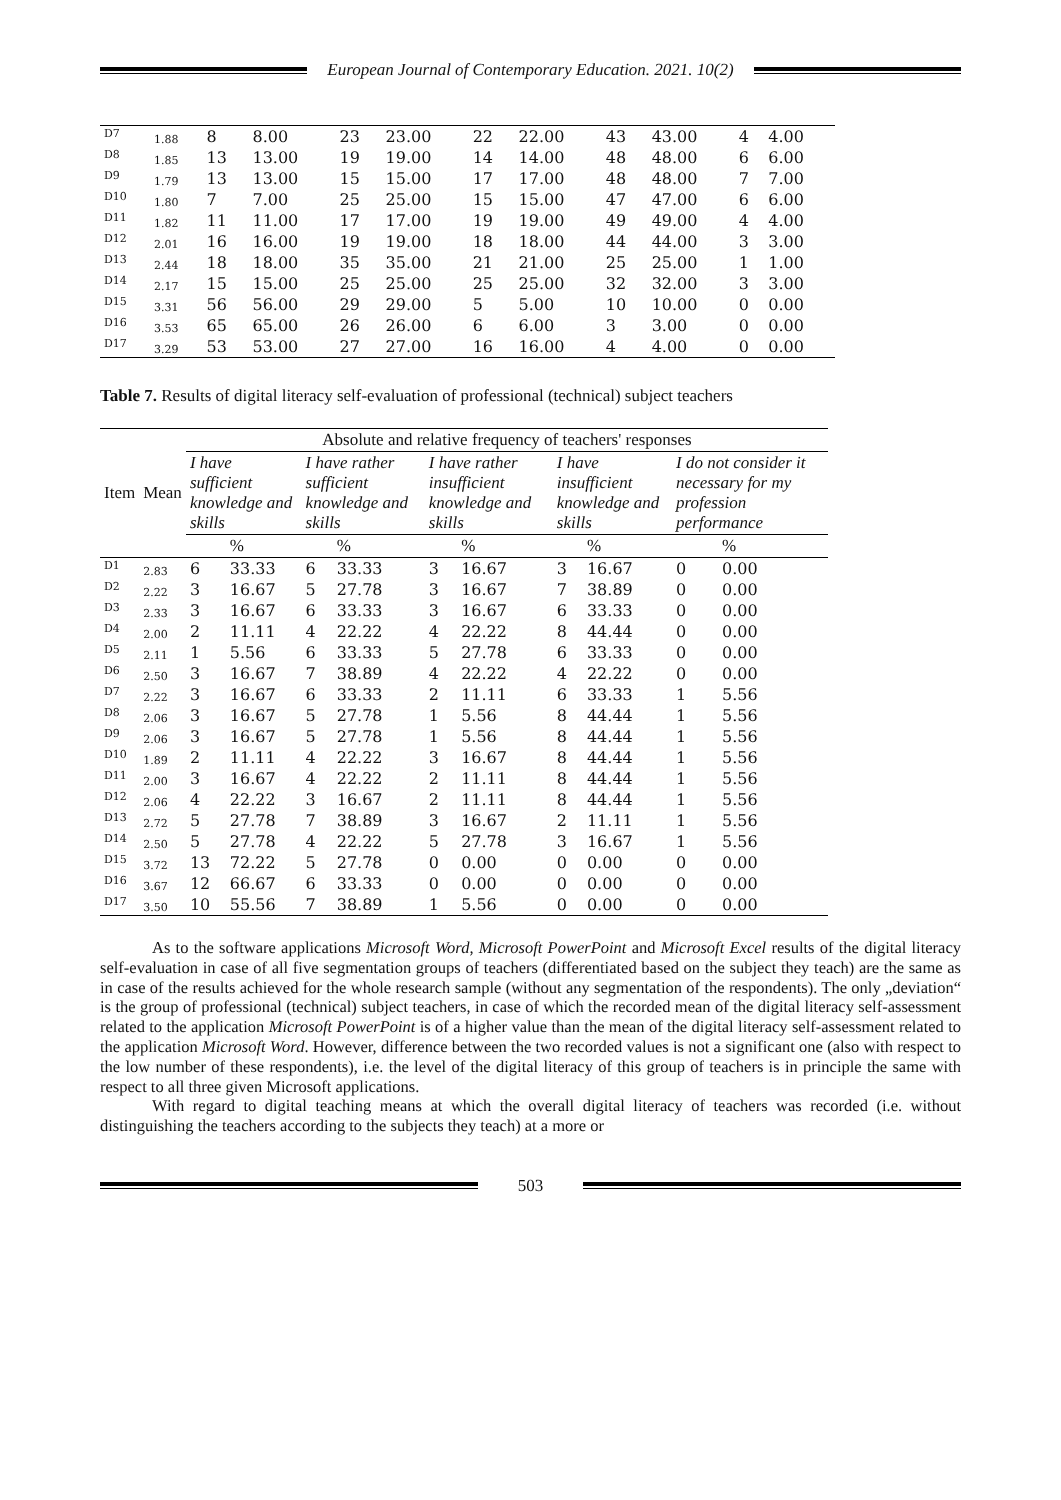European Journal of Contemporary Education. 2021. 10(2)
| D7 | 1.88 | 8 | 8.00 | 23 | 23.00 | 22 | 22.00 | 43 | 43.00 | 4 | 4.00 |
| D8 | 1.85 | 13 | 13.00 | 19 | 19.00 | 14 | 14.00 | 48 | 48.00 | 6 | 6.00 |
| D9 | 1.79 | 13 | 13.00 | 15 | 15.00 | 17 | 17.00 | 48 | 48.00 | 7 | 7.00 |
| D10 | 1.80 | 7 | 7.00 | 25 | 25.00 | 15 | 15.00 | 47 | 47.00 | 6 | 6.00 |
| D11 | 1.82 | 11 | 11.00 | 17 | 17.00 | 19 | 19.00 | 49 | 49.00 | 4 | 4.00 |
| D12 | 2.01 | 16 | 16.00 | 19 | 19.00 | 18 | 18.00 | 44 | 44.00 | 3 | 3.00 |
| D13 | 2.44 | 18 | 18.00 | 35 | 35.00 | 21 | 21.00 | 25 | 25.00 | 1 | 1.00 |
| D14 | 2.17 | 15 | 15.00 | 25 | 25.00 | 25 | 25.00 | 32 | 32.00 | 3 | 3.00 |
| D15 | 3.31 | 56 | 56.00 | 29 | 29.00 | 5 | 5.00 | 10 | 10.00 | 0 | 0.00 |
| D16 | 3.53 | 65 | 65.00 | 26 | 26.00 | 6 | 6.00 | 3 | 3.00 | 0 | 0.00 |
| D17 | 3.29 | 53 | 53.00 | 27 | 27.00 | 16 | 16.00 | 4 | 4.00 | 0 | 0.00 |
Table 7. Results of digital literacy self-evaluation of professional (technical) subject teachers
| Item | Mean | Absolute and relative frequency of teachers' responses | | | | | | | | | |
| --- | --- | --- | --- | --- | --- | --- | --- | --- | --- | --- | --- |
| | | I have sufficient knowledge and skills | | I have rather sufficient knowledge and skills | | I have rather insufficient knowledge and skills | | I have insufficient knowledge and skills | | I do not consider it necessary for my profession performance | |
| | | | % | | % | | % | | % | | % |
| D1 | 2.83 | 6 | 33.33 | 6 | 33.33 | 3 | 16.67 | 3 | 16.67 | 0 | 0.00 |
| D2 | 2.22 | 3 | 16.67 | 5 | 27.78 | 3 | 16.67 | 7 | 38.89 | 0 | 0.00 |
| D3 | 2.33 | 3 | 16.67 | 6 | 33.33 | 3 | 16.67 | 6 | 33.33 | 0 | 0.00 |
| D4 | 2.00 | 2 | 11.11 | 4 | 22.22 | 4 | 22.22 | 8 | 44.44 | 0 | 0.00 |
| D5 | 2.11 | 1 | 5.56 | 6 | 33.33 | 5 | 27.78 | 6 | 33.33 | 0 | 0.00 |
| D6 | 2.50 | 3 | 16.67 | 7 | 38.89 | 4 | 22.22 | 4 | 22.22 | 0 | 0.00 |
| D7 | 2.22 | 3 | 16.67 | 6 | 33.33 | 2 | 11.11 | 6 | 33.33 | 1 | 5.56 |
| D8 | 2.06 | 3 | 16.67 | 5 | 27.78 | 1 | 5.56 | 8 | 44.44 | 1 | 5.56 |
| D9 | 2.06 | 3 | 16.67 | 5 | 27.78 | 1 | 5.56 | 8 | 44.44 | 1 | 5.56 |
| D10 | 1.89 | 2 | 11.11 | 4 | 22.22 | 3 | 16.67 | 8 | 44.44 | 1 | 5.56 |
| D11 | 2.00 | 3 | 16.67 | 4 | 22.22 | 2 | 11.11 | 8 | 44.44 | 1 | 5.56 |
| D12 | 2.06 | 4 | 22.22 | 3 | 16.67 | 2 | 11.11 | 8 | 44.44 | 1 | 5.56 |
| D13 | 2.72 | 5 | 27.78 | 7 | 38.89 | 3 | 16.67 | 2 | 11.11 | 1 | 5.56 |
| D14 | 2.50 | 5 | 27.78 | 4 | 22.22 | 5 | 27.78 | 3 | 16.67 | 1 | 5.56 |
| D15 | 3.72 | 13 | 72.22 | 5 | 27.78 | 0 | 0.00 | 0 | 0.00 | 0 | 0.00 |
| D16 | 3.67 | 12 | 66.67 | 6 | 33.33 | 0 | 0.00 | 0 | 0.00 | 0 | 0.00 |
| D17 | 3.50 | 10 | 55.56 | 7 | 38.89 | 1 | 5.56 | 0 | 0.00 | 0 | 0.00 |
As to the software applications Microsoft Word, Microsoft PowerPoint and Microsoft Excel results of the digital literacy self-evaluation in case of all five segmentation groups of teachers (differentiated based on the subject they teach) are the same as in case of the results achieved for the whole research sample (without any segmentation of the respondents). The only „deviation“ is the group of professional (technical) subject teachers, in case of which the recorded mean of the digital literacy self-assessment related to the application Microsoft PowerPoint is of a higher value than the mean of the digital literacy self-assessment related to the application Microsoft Word. However, difference between the two recorded values is not a significant one (also with respect to the low number of these respondents), i.e. the level of the digital literacy of this group of teachers is in principle the same with respect to all three given Microsoft applications.
With regard to digital teaching means at which the overall digital literacy of teachers was recorded (i.e. without distinguishing the teachers according to the subjects they teach) at a more or
503